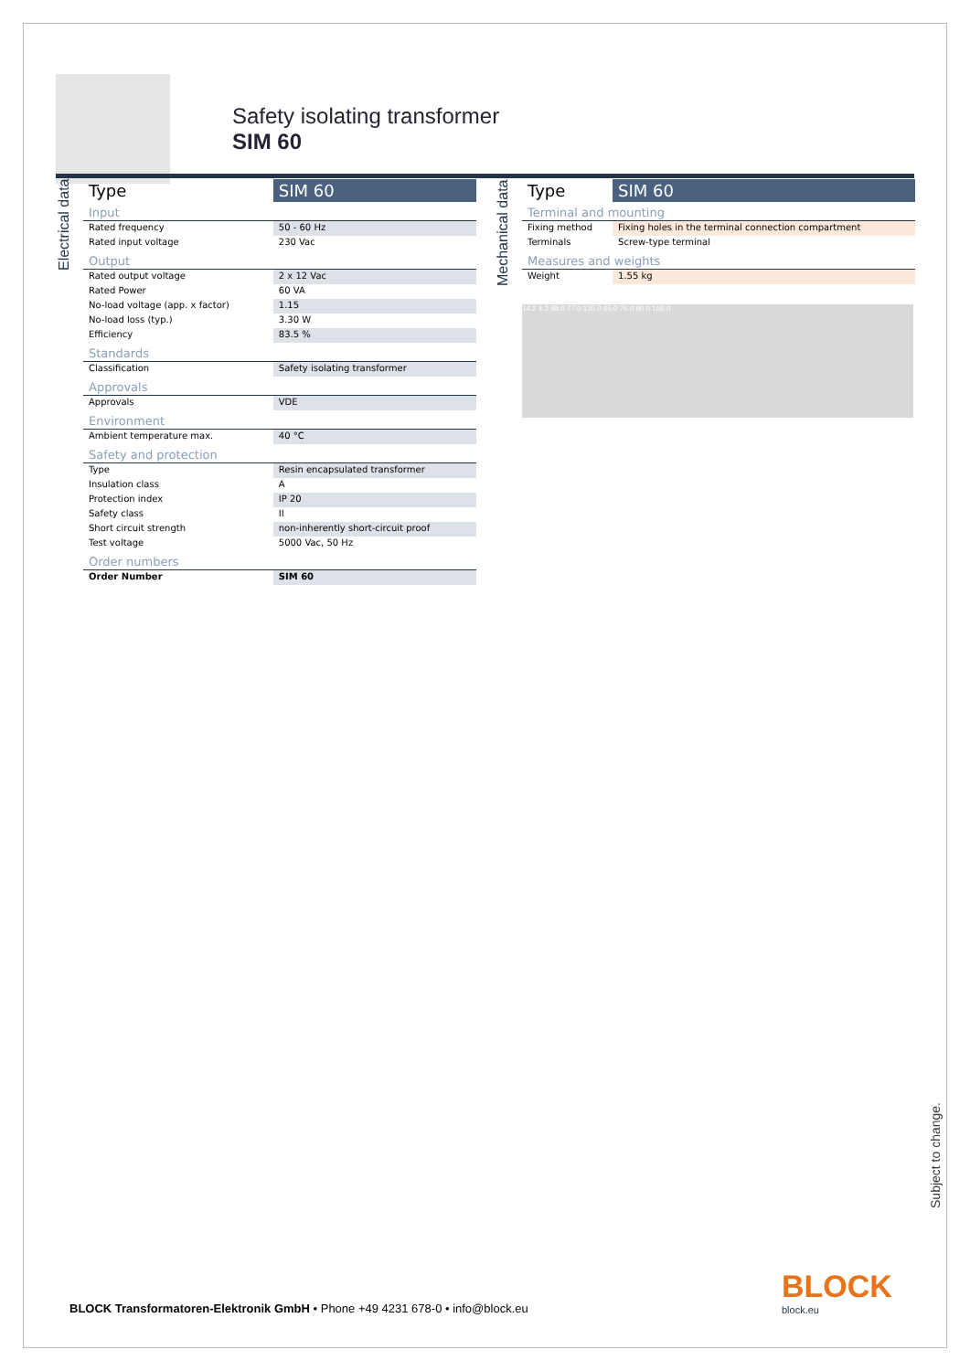Safety isolating transformer
SIM 60
Electrical data
| Type | SIM 60 |
| --- | --- |
| Input | |
| Rated frequency | 50 - 60 Hz |
| Rated input voltage | 230 Vac |
| Output | |
| Rated output voltage | 2 x 12 Vac |
| Rated Power | 60 VA |
| No-load voltage (app. x factor) | 1.15 |
| No-load loss (typ.) | 3.30 W |
| Efficiency | 83.5 % |
| Standards | |
| Classification | Safety isolating transformer |
| Approvals | |
| Approvals | VDE |
| Environment | |
| Ambient temperature max. | 40 °C |
| Safety and protection | |
| Type | Resin encapsulated transformer |
| Insulation class | A |
| Protection index | IP 20 |
| Safety class | II |
| Short circuit strength | non-inherently short-circuit proof |
| Test voltage | 5000 Vac, 50 Hz |
| Order numbers | |
| Order Number | SIM 60 |
Mechanical data
| Type | SIM 60 |
| --- | --- |
| Terminal and mounting | |
| Fixing method | Fixing holes in the terminal connection compartment |
| Terminals | Screw-type terminal |
| Measures and weights | |
| Weight | 1.55 kg |
14.2 4.3 58.0 77.0 135.0 65.0 76.0 90.0 166.0
Subject to change.
BLOCK Transformatoren-Elektronik GmbH • Phone +49 4231 678-0 • info@block.eu
BLOCK
block.eu